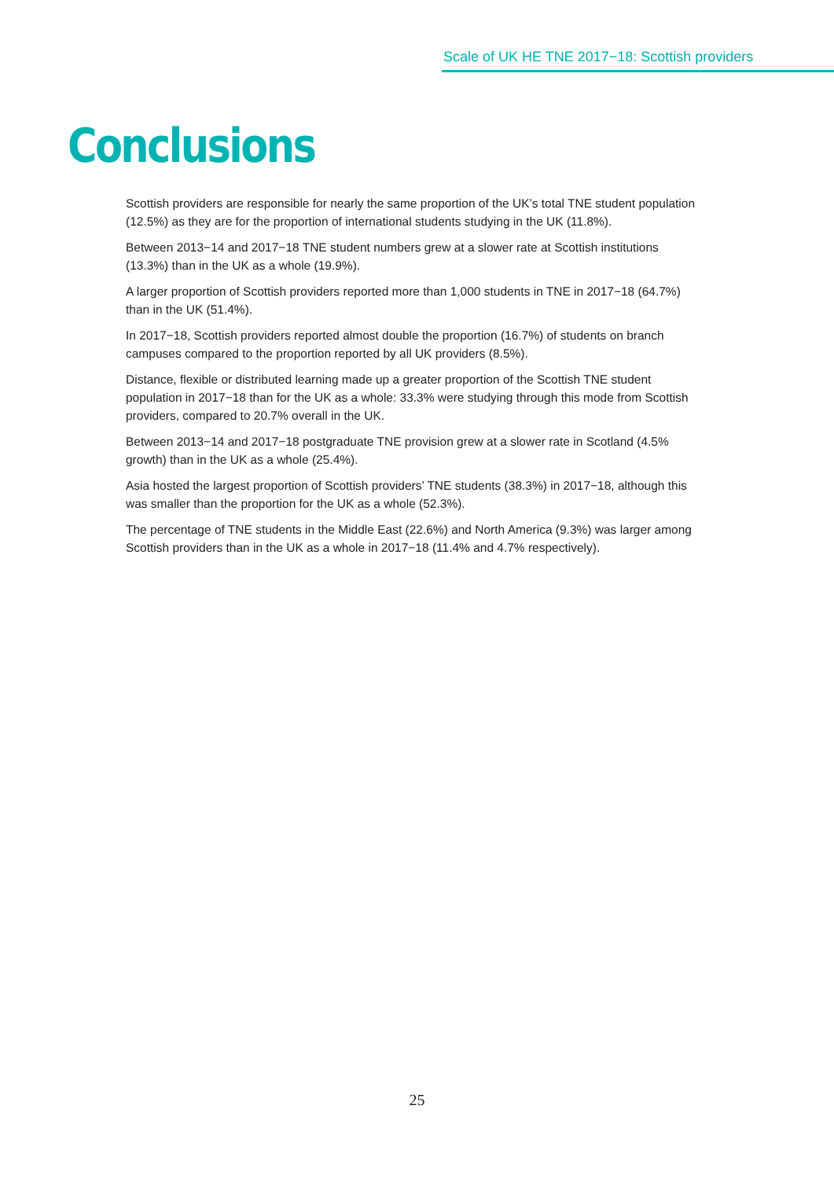Scale of UK HE TNE 2017−18: Scottish providers
Conclusions
Scottish providers are responsible for nearly the same proportion of the UK’s total TNE student population (12.5%) as they are for the proportion of international students studying in the UK (11.8%).
Between 2013−14 and 2017−18 TNE student numbers grew at a slower rate at Scottish institutions (13.3%) than in the UK as a whole (19.9%).
A larger proportion of Scottish providers reported more than 1,000 students in TNE in 2017−18 (64.7%) than in the UK (51.4%).
In 2017−18, Scottish providers reported almost double the proportion (16.7%) of students on branch campuses compared to the proportion reported by all UK providers (8.5%).
Distance, flexible or distributed learning made up a greater proportion of the Scottish TNE student population in 2017−18 than for the UK as a whole: 33.3% were studying through this mode from Scottish providers, compared to 20.7% overall in the UK.
Between 2013−14 and 2017−18 postgraduate TNE provision grew at a slower rate in Scotland (4.5% growth) than in the UK as a whole (25.4%).
Asia hosted the largest proportion of Scottish providers’ TNE students (38.3%) in 2017−18, although this was smaller than the proportion for the UK as a whole (52.3%).
The percentage of TNE students in the Middle East (22.6%) and North America (9.3%) was larger among Scottish providers than in the UK as a whole in 2017−18 (11.4% and 4.7% respectively).
25